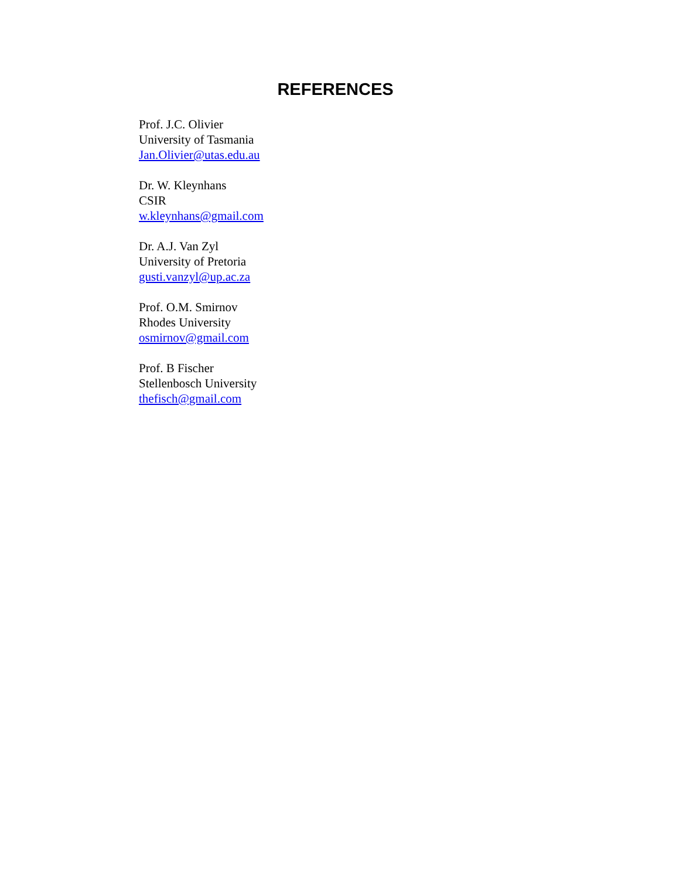REFERENCES
Prof. J.C. Olivier
University of Tasmania
Jan.Olivier@utas.edu.au
Dr. W. Kleynhans
CSIR
w.kleynhans@gmail.com
Dr. A.J. Van Zyl
University of Pretoria
gusti.vanzyl@up.ac.za
Prof. O.M. Smirnov
Rhodes University
osmirnov@gmail.com
Prof. B Fischer
Stellenbosch University
thefisch@gmail.com